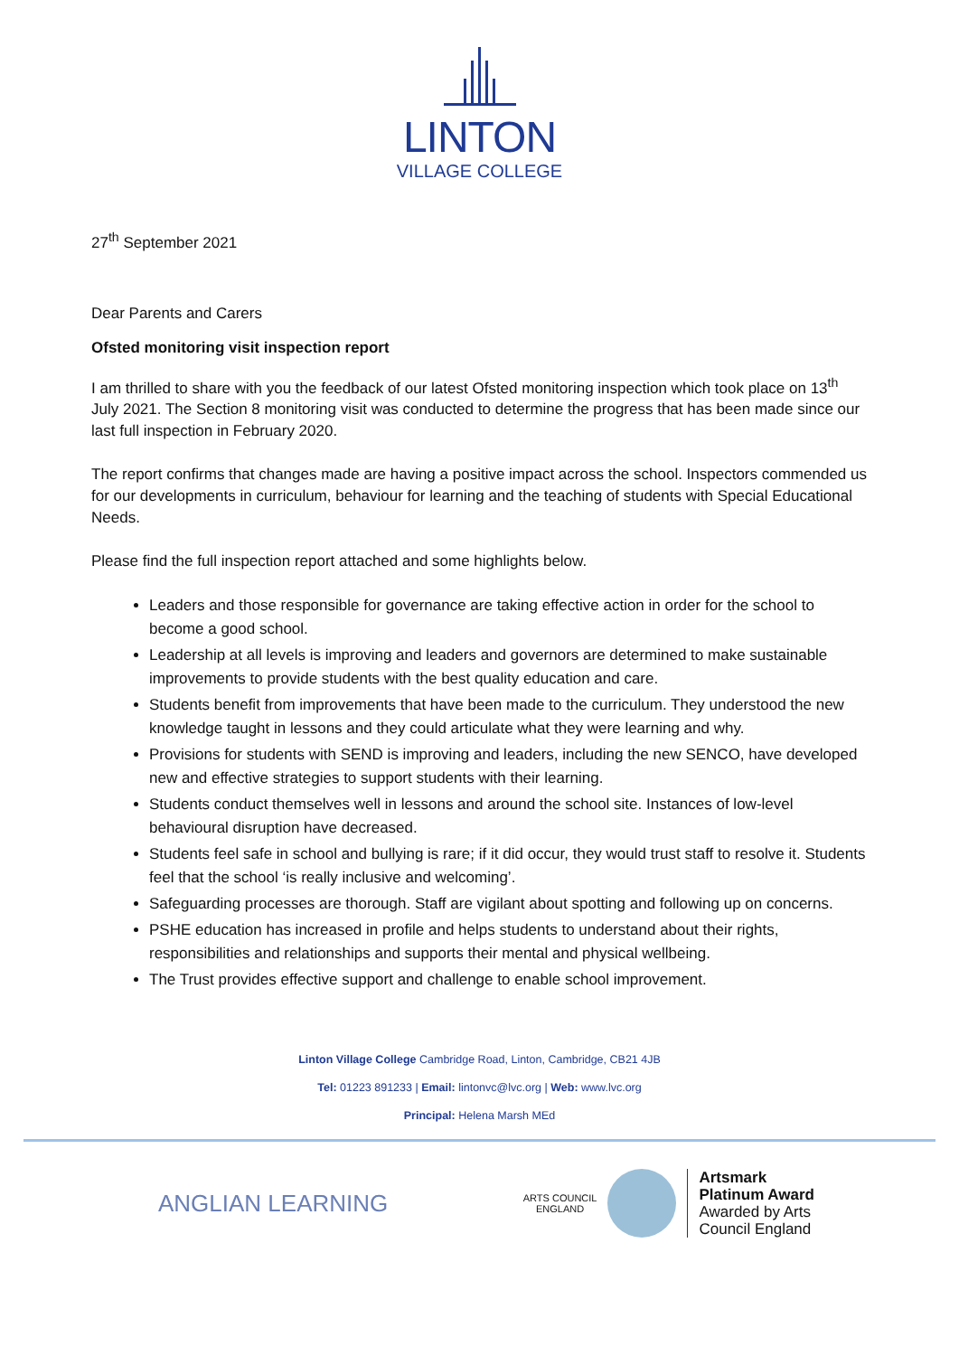LINTON
VILLAGE COLLEGE
27<sup>th</sup> September 2021
Dear Parents and Carers
Ofsted monitoring visit inspection report
I am thrilled to share with you the feedback of our latest Ofsted monitoring inspection which took place on 13<sup>th</sup> July 2021. The Section 8 monitoring visit was conducted to determine the progress that has been made since our last full inspection in February 2020.
The report confirms that changes made are having a positive impact across the school. Inspectors commended us for our developments in curriculum, behaviour for learning and the teaching of students with Special Educational Needs.
Please find the full inspection report attached and some highlights below.
Leaders and those responsible for governance are taking effective action in order for the school to become a good school.
Leadership at all levels is improving and leaders and governors are determined to make sustainable improvements to provide students with the best quality education and care.
Students benefit from improvements that have been made to the curriculum. They understood the new knowledge taught in lessons and they could articulate what they were learning and why.
Provisions for students with SEND is improving and leaders, including the new SENCO, have developed new and effective strategies to support students with their learning.
Students conduct themselves well in lessons and around the school site. Instances of low-level behavioural disruption have decreased.
Students feel safe in school and bullying is rare; if it did occur, they would trust staff to resolve it. Students feel that the school ‘is really inclusive and welcoming’.
Safeguarding processes are thorough. Staff are vigilant about spotting and following up on concerns.
PSHE education has increased in profile and helps students to understand about their rights, responsibilities and relationships and supports their mental and physical wellbeing.
The Trust provides effective support and challenge to enable school improvement.
Linton Village College Cambridge Road, Linton, Cambridge, CB21 4JB
Tel: 01223 891233 | Email: lintonvc@lvc.org | Web: www.lvc.org
Principal: Helena Marsh MEd
ANGLIAN LEARNING
ARTS COUNCIL
ENGLAND
Artsmark
Platinum Award
Awarded by Arts
Council England